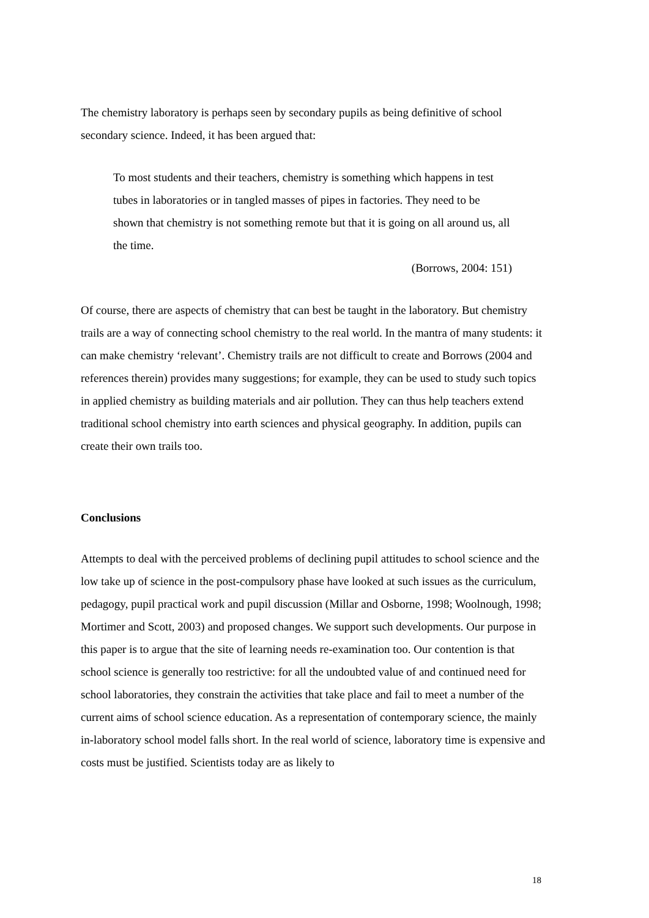The chemistry laboratory is perhaps seen by secondary pupils as being definitive of school secondary science. Indeed, it has been argued that:
To most students and their teachers, chemistry is something which happens in test tubes in laboratories or in tangled masses of pipes in factories. They need to be shown that chemistry is not something remote but that it is going on all around us, all the time.
(Borrows, 2004: 151)
Of course, there are aspects of chemistry that can best be taught in the laboratory. But chemistry trails are a way of connecting school chemistry to the real world. In the mantra of many students: it can make chemistry ‘relevant’. Chemistry trails are not difficult to create and Borrows (2004 and references therein) provides many suggestions; for example, they can be used to study such topics in applied chemistry as building materials and air pollution. They can thus help teachers extend traditional school chemistry into earth sciences and physical geography. In addition, pupils can create their own trails too.
Conclusions
Attempts to deal with the perceived problems of declining pupil attitudes to school science and the low take up of science in the post-compulsory phase have looked at such issues as the curriculum, pedagogy, pupil practical work and pupil discussion (Millar and Osborne, 1998; Woolnough, 1998; Mortimer and Scott, 2003) and proposed changes. We support such developments. Our purpose in this paper is to argue that the site of learning needs re-examination too. Our contention is that school science is generally too restrictive: for all the undoubted value of and continued need for school laboratories, they constrain the activities that take place and fail to meet a number of the current aims of school science education. As a representation of contemporary science, the mainly in-laboratory school model falls short. In the real world of science, laboratory time is expensive and costs must be justified. Scientists today are as likely to
18